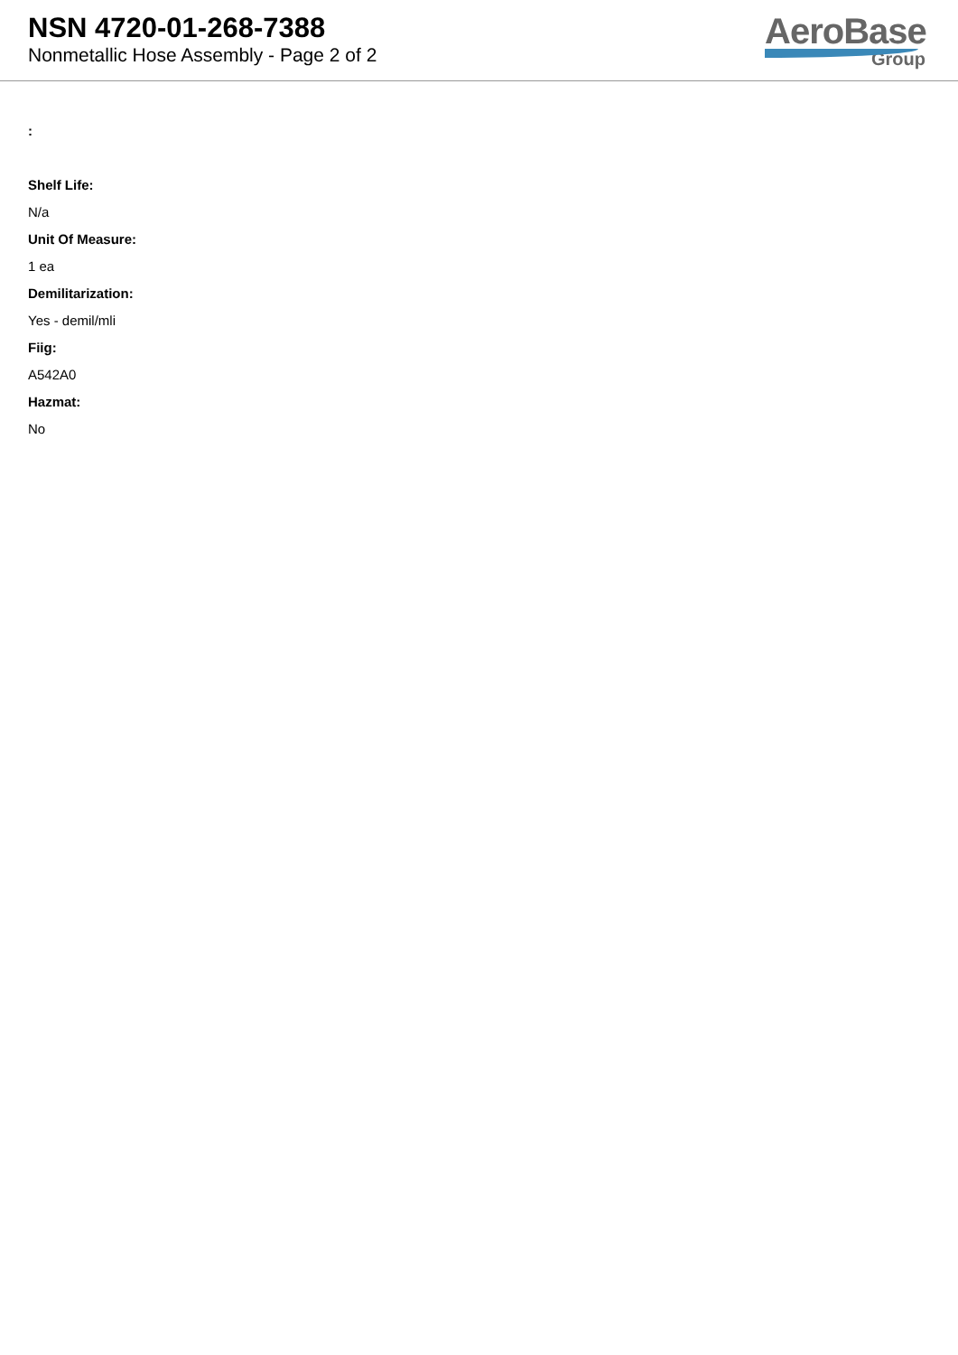NSN 4720-01-268-7388
Nonmetallic Hose Assembly - Page 2 of 2
AeroBase
Group
:
Shelf Life:
N/a
Unit Of Measure:
1 ea
Demilitarization:
Yes - demil/mli
Fiig:
A542A0
Hazmat:
No